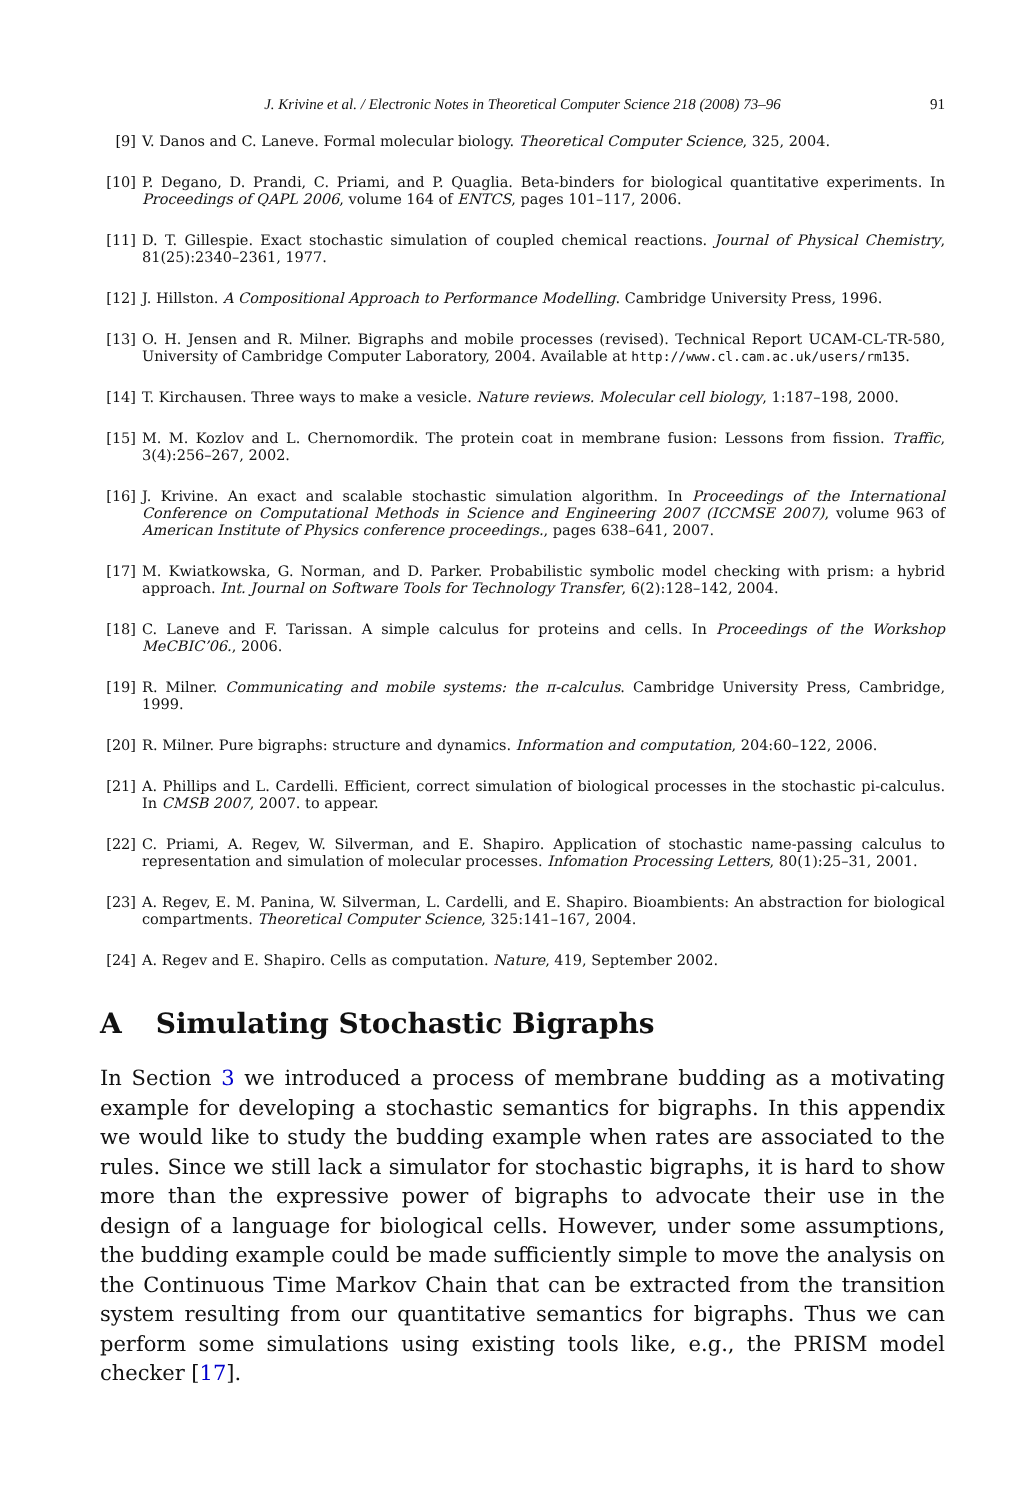J. Krivine et al. / Electronic Notes in Theoretical Computer Science 218 (2008) 73–96 91
[9] V. Danos and C. Laneve. Formal molecular biology. Theoretical Computer Science, 325, 2004.
[10] P. Degano, D. Prandi, C. Priami, and P. Quaglia. Beta-binders for biological quantitative experiments. In Proceedings of QAPL 2006, volume 164 of ENTCS, pages 101–117, 2006.
[11] D. T. Gillespie. Exact stochastic simulation of coupled chemical reactions. Journal of Physical Chemistry, 81(25):2340–2361, 1977.
[12] J. Hillston. A Compositional Approach to Performance Modelling. Cambridge University Press, 1996.
[13] O. H. Jensen and R. Milner. Bigraphs and mobile processes (revised). Technical Report UCAM-CL-TR-580, University of Cambridge Computer Laboratory, 2004. Available at http://www.cl.cam.ac.uk/users/rm135.
[14] T. Kirchausen. Three ways to make a vesicle. Nature reviews. Molecular cell biology, 1:187–198, 2000.
[15] M. M. Kozlov and L. Chernomordik. The protein coat in membrane fusion: Lessons from fission. Traffic, 3(4):256–267, 2002.
[16] J. Krivine. An exact and scalable stochastic simulation algorithm. In Proceedings of the International Conference on Computational Methods in Science and Engineering 2007 (ICCMSE 2007), volume 963 of American Institute of Physics conference proceedings., pages 638–641, 2007.
[17] M. Kwiatkowska, G. Norman, and D. Parker. Probabilistic symbolic model checking with prism: a hybrid approach. Int. Journal on Software Tools for Technology Transfer, 6(2):128–142, 2004.
[18] C. Laneve and F. Tarissan. A simple calculus for proteins and cells. In Proceedings of the Workshop MeCBIC’06., 2006.
[19] R. Milner. Communicating and mobile systems: the π-calculus. Cambridge University Press, Cambridge, 1999.
[20] R. Milner. Pure bigraphs: structure and dynamics. Information and computation, 204:60–122, 2006.
[21] A. Phillips and L. Cardelli. Efficient, correct simulation of biological processes in the stochastic pi-calculus. In CMSB 2007, 2007. to appear.
[22] C. Priami, A. Regev, W. Silverman, and E. Shapiro. Application of stochastic name-passing calculus to representation and simulation of molecular processes. Infomation Processing Letters, 80(1):25–31, 2001.
[23] A. Regev, E. M. Panina, W. Silverman, L. Cardelli, and E. Shapiro. Bioambients: An abstraction for biological compartments. Theoretical Computer Science, 325:141–167, 2004.
[24] A. Regev and E. Shapiro. Cells as computation. Nature, 419, September 2002.
A Simulating Stochastic Bigraphs
In Section 3 we introduced a process of membrane budding as a motivating example for developing a stochastic semantics for bigraphs. In this appendix we would like to study the budding example when rates are associated to the rules. Since we still lack a simulator for stochastic bigraphs, it is hard to show more than the expressive power of bigraphs to advocate their use in the design of a language for biological cells. However, under some assumptions, the budding example could be made sufficiently simple to move the analysis on the Continuous Time Markov Chain that can be extracted from the transition system resulting from our quantitative semantics for bigraphs. Thus we can perform some simulations using existing tools like, e.g., the PRISM model checker [17].